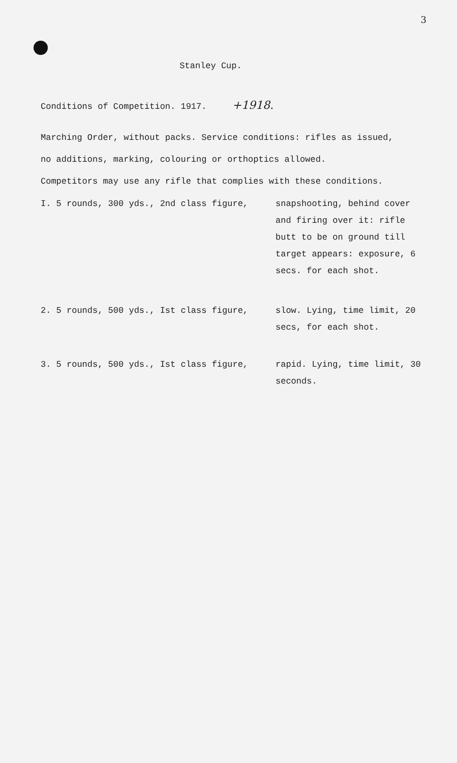3
Stanley Cup.
Conditions of Competition. 1917. +1918.
Marching Order, without packs. Service conditions: rifles as issued,
no additions, marking, colouring or orthoptics allowed.
Competitors may use any rifle that complies with these conditions.
I. 5 rounds, 300 yds., 2nd class figure, snapshooting, behind cover and firing over it: rifle butt to be on ground till target appears: exposure, 6 secs. for each shot.
2. 5 rounds, 500 yds., Ist class figure, slow. Lying, time limit, 20 secs, for each shot.
3. 5 rounds, 500 yds., Ist class figure, rapid. Lying, time limit, 30 seconds.